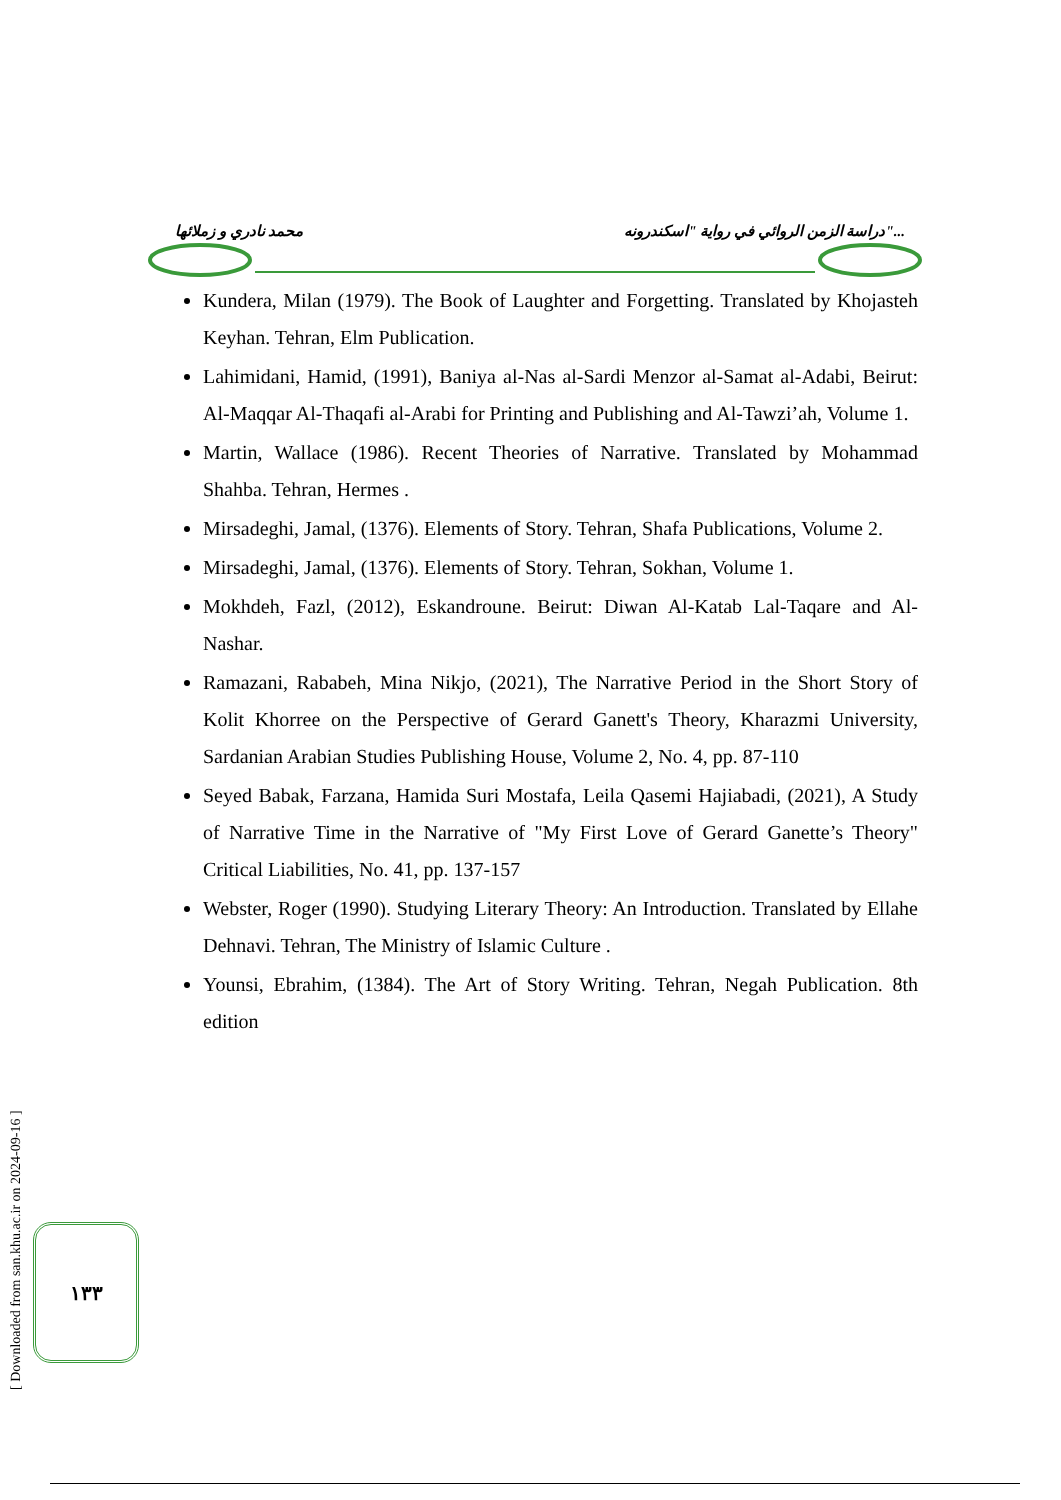محمد نادري و زملائها دراسة الزمن الروائي في رواية "اسكندرونه"...
Kundera, Milan (1979). The Book of Laughter and Forgetting. Translated by Khojasteh Keyhan. Tehran, Elm Publication.
Lahimidani, Hamid, (1991), Baniya al-Nas al-Sardi Menzor al-Samat al-Adabi, Beirut: Al-Maqqar Al-Thaqafi al-Arabi for Printing and Publishing and Al-Tawzi’ah, Volume 1.
Martin, Wallace (1986). Recent Theories of Narrative. Translated by Mohammad Shahba. Tehran, Hermes .
Mirsadeghi, Jamal, (1376). Elements of Story. Tehran, Shafa Publications, Volume 2.
Mirsadeghi, Jamal, (1376). Elements of Story. Tehran, Sokhan, Volume 1.
Mokhdeh, Fazl, (2012), Eskandroune. Beirut: Diwan Al-Katab Lal-Taqare and Al-Nashar.
Ramazani, Rababeh, Mina Nikjo, (2021), The Narrative Period in the Short Story of Kolit Khorree on the Perspective of Gerard Ganett's Theory, Kharazmi University, Sardanian Arabian Studies Publishing House, Volume 2, No. 4, pp. 87-110
Seyed Babak, Farzana, Hamida Suri Mostafa, Leila Qasemi Hajiabadi, (2021), A Study of Narrative Time in the Narrative of "My First Love of Gerard Ganette’s Theory" Critical Liabilities, No. 41, pp. 137-157
Webster, Roger (1990). Studying Literary Theory: An Introduction. Translated by Ellahe Dehnavi. Tehran, The Ministry of Islamic Culture .
Younsi, Ebrahim, (1384). The Art of Story Writing. Tehran, Negah Publication. 8th edition
[ Downloaded from san.khu.ac.ir on 2024-09-16 ]
١٣٣